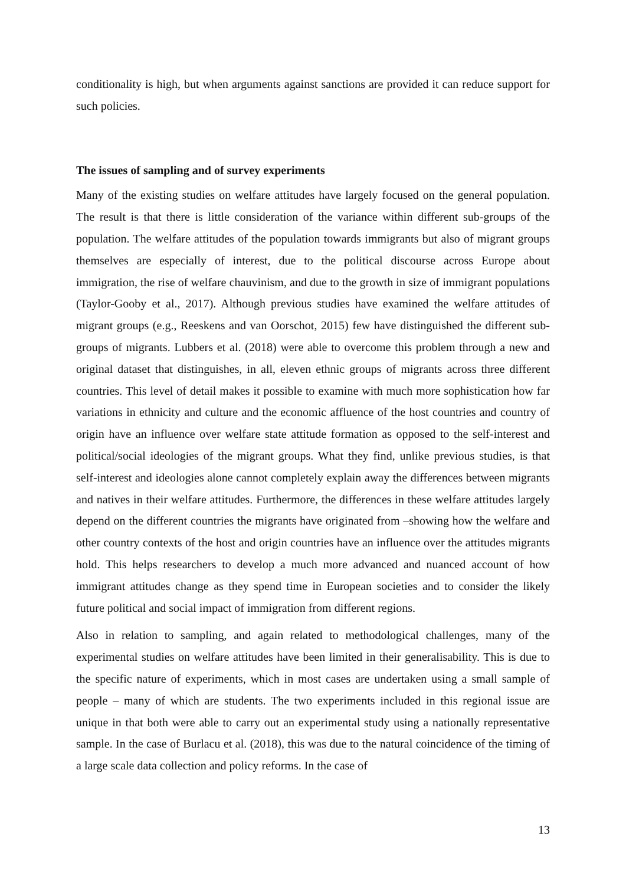conditionality is high, but when arguments against sanctions are provided it can reduce support for such policies.
The issues of sampling and of survey experiments
Many of the existing studies on welfare attitudes have largely focused on the general population. The result is that there is little consideration of the variance within different sub-groups of the population. The welfare attitudes of the population towards immigrants but also of migrant groups themselves are especially of interest, due to the political discourse across Europe about immigration, the rise of welfare chauvinism, and due to the growth in size of immigrant populations (Taylor-Gooby et al., 2017). Although previous studies have examined the welfare attitudes of migrant groups (e.g., Reeskens and van Oorschot, 2015) few have distinguished the different sub-groups of migrants. Lubbers et al. (2018) were able to overcome this problem through a new and original dataset that distinguishes, in all, eleven ethnic groups of migrants across three different countries. This level of detail makes it possible to examine with much more sophistication how far variations in ethnicity and culture and the economic affluence of the host countries and country of origin have an influence over welfare state attitude formation as opposed to the self-interest and political/social ideologies of the migrant groups. What they find, unlike previous studies, is that self-interest and ideologies alone cannot completely explain away the differences between migrants and natives in their welfare attitudes. Furthermore, the differences in these welfare attitudes largely depend on the different countries the migrants have originated from –showing how the welfare and other country contexts of the host and origin countries have an influence over the attitudes migrants hold. This helps researchers to develop a much more advanced and nuanced account of how immigrant attitudes change as they spend time in European societies and to consider the likely future political and social impact of immigration from different regions.
Also in relation to sampling, and again related to methodological challenges, many of the experimental studies on welfare attitudes have been limited in their generalisability. This is due to the specific nature of experiments, which in most cases are undertaken using a small sample of people – many of which are students. The two experiments included in this regional issue are unique in that both were able to carry out an experimental study using a nationally representative sample. In the case of Burlacu et al. (2018), this was due to the natural coincidence of the timing of a large scale data collection and policy reforms. In the case of
13